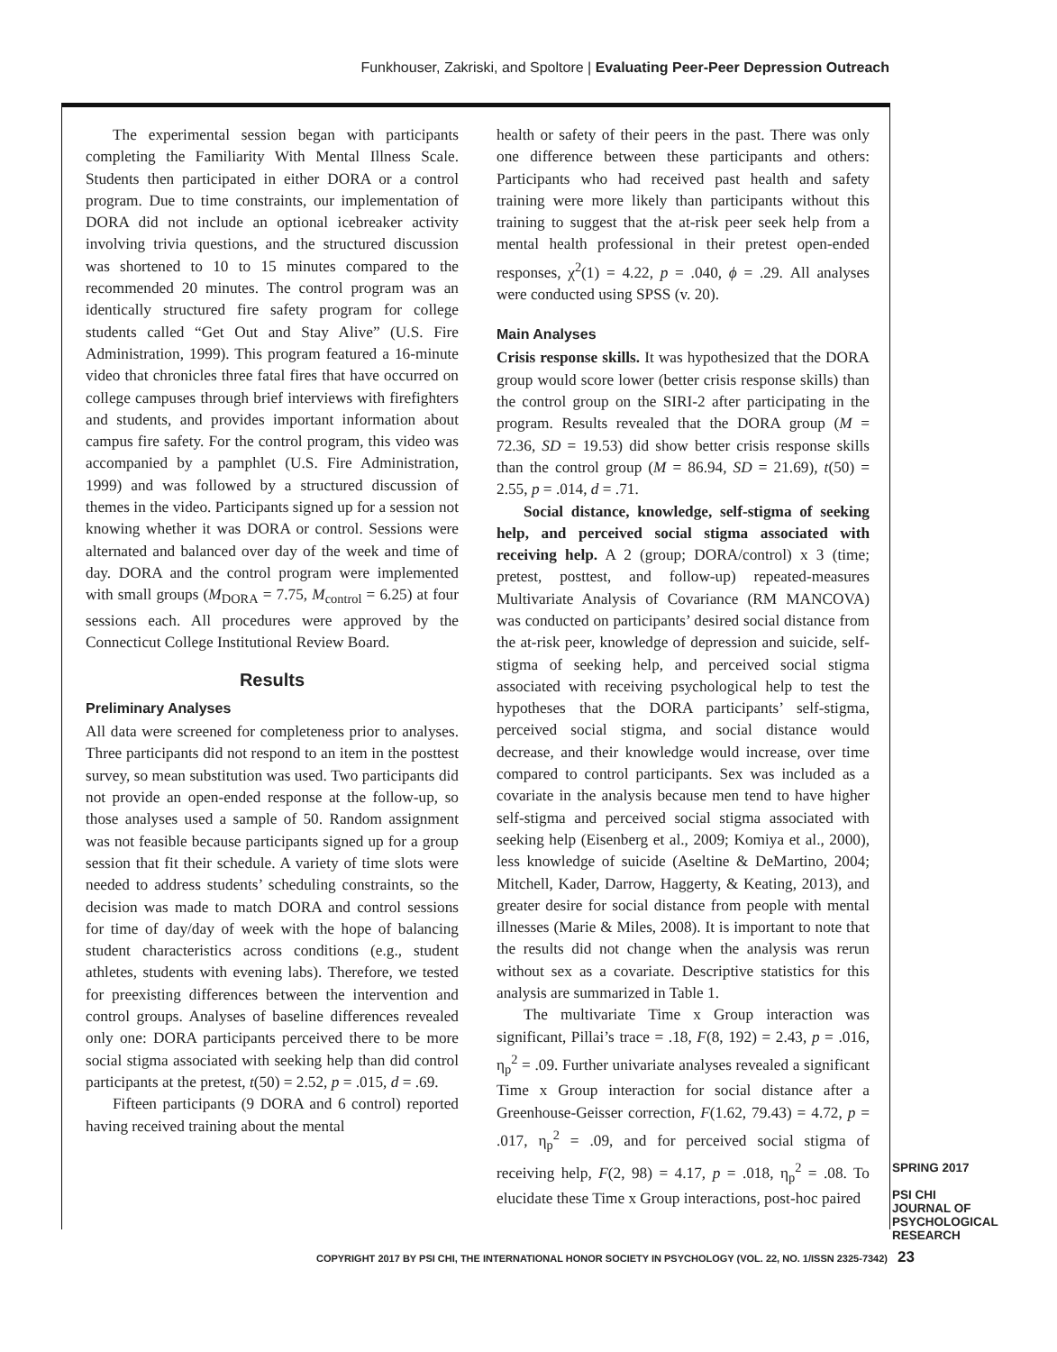Funkhouser, Zakriski, and Spoltore | Evaluating Peer-Peer Depression Outreach
The experimental session began with participants completing the Familiarity With Mental Illness Scale. Students then participated in either DORA or a control program. Due to time constraints, our implementation of DORA did not include an optional icebreaker activity involving trivia questions, and the structured discussion was shortened to 10 to 15 minutes compared to the recommended 20 minutes. The control program was an identically structured fire safety program for college students called “Get Out and Stay Alive” (U.S. Fire Administration, 1999). This program featured a 16-minute video that chronicles three fatal fires that have occurred on college campuses through brief interviews with firefighters and students, and provides important information about campus fire safety. For the control program, this video was accompanied by a pamphlet (U.S. Fire Administration, 1999) and was followed by a structured discussion of themes in the video. Participants signed up for a session not knowing whether it was DORA or control. Sessions were alternated and balanced over day of the week and time of day. DORA and the control program were implemented with small groups (M<sub>DORA</sub> = 7.75, M<sub>control</sub> = 6.25) at four sessions each. All procedures were approved by the Connecticut College Institutional Review Board.
Results
Preliminary Analyses
All data were screened for completeness prior to analyses. Three participants did not respond to an item in the posttest survey, so mean substitution was used. Two participants did not provide an open-ended response at the follow-up, so those analyses used a sample of 50. Random assignment was not feasible because participants signed up for a group session that fit their schedule. A variety of time slots were needed to address students’ scheduling constraints, so the decision was made to match DORA and control sessions for time of day/day of week with the hope of balancing student characteristics across conditions (e.g., student athletes, students with evening labs). Therefore, we tested for preexisting differences between the intervention and control groups. Analyses of baseline differences revealed only one: DORA participants perceived there to be more social stigma associated with seeking help than did control participants at the pretest, t(50) = 2.52, p = .015, d = .69.
Fifteen participants (9 DORA and 6 control) reported having received training about the mental
health or safety of their peers in the past. There was only one difference between these participants and others: Participants who had received past health and safety training were more likely than participants without this training to suggest that the at-risk peer seek help from a mental health professional in their pretest open-ended responses, χ<sup>2</sup>(1) = 4.22, p = .040, ϕ = .29. All analyses were conducted using SPSS (v. 20).
Main Analyses
Crisis response skills. It was hypothesized that the DORA group would score lower (better crisis response skills) than the control group on the SIRI-2 after participating in the program. Results revealed that the DORA group (M = 72.36, SD = 19.53) did show better crisis response skills than the control group (M = 86.94, SD = 21.69), t(50) = 2.55, p = .014, d = .71.
Social distance, knowledge, self-stigma of seeking help, and perceived social stigma associated with receiving help. A 2 (group; DORA/control) x 3 (time; pretest, posttest, and follow-up) repeated-measures Multivariate Analysis of Covariance (RM MANCOVA) was conducted on participants’ desired social distance from the at-risk peer, knowledge of depression and suicide, self-stigma of seeking help, and perceived social stigma associated with receiving psychological help to test the hypotheses that the DORA participants’ self-stigma, perceived social stigma, and social distance would decrease, and their knowledge would increase, over time compared to control participants. Sex was included as a covariate in the analysis because men tend to have higher self-stigma and perceived social stigma associated with seeking help (Eisenberg et al., 2009; Komiya et al., 2000), less knowledge of suicide (Aseltine & DeMartino, 2004; Mitchell, Kader, Darrow, Haggerty, & Keating, 2013), and greater desire for social distance from people with mental illnesses (Marie & Miles, 2008). It is important to note that the results did not change when the analysis was rerun without sex as a covariate. Descriptive statistics for this analysis are summarized in Table 1.
The multivariate Time x Group interaction was significant, Pillai’s trace = .18, F(8, 192) = 2.43, p = .016, η<sub>p</sub><sup>2</sup> = .09. Further univariate analyses revealed a significant Time x Group interaction for social distance after a Greenhouse-Geisser correction, F(1.62, 79.43) = 4.72, p = .017, η<sub>p</sub><sup>2</sup> = .09, and for perceived social stigma of receiving help, F(2, 98) = 4.17, p = .018, η<sub>p</sub><sup>2</sup> = .08. To elucidate these Time x Group interactions, post-hoc paired
SPRING 2017
PSI CHI
JOURNAL OF
PSYCHOLOGICAL
RESEARCH
COPYRIGHT 2017 BY PSI CHI, THE INTERNATIONAL HONOR SOCIETY IN PSYCHOLOGY (VOL. 22, NO. 1/ISSN 2325-7342) 23